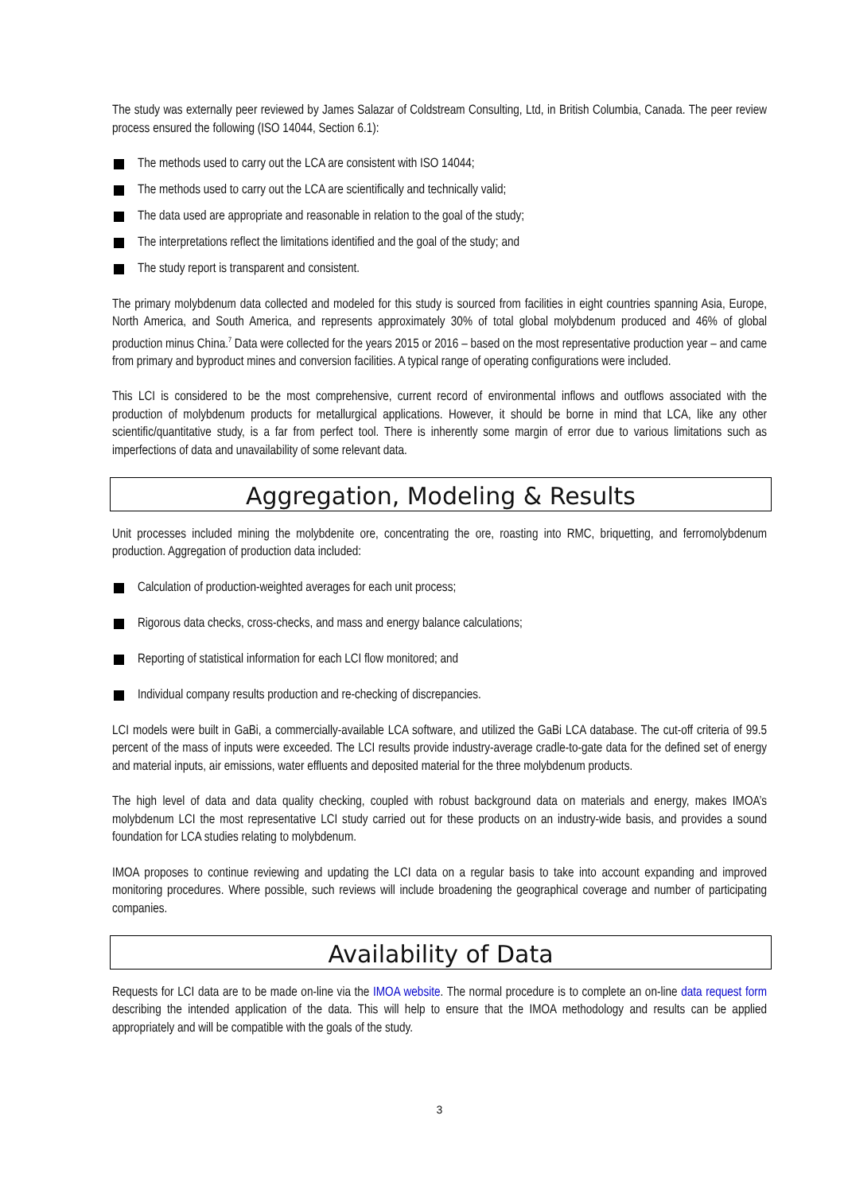The study was externally peer reviewed by James Salazar of Coldstream Consulting, Ltd, in British Columbia, Canada. The peer review process ensured the following (ISO 14044, Section 6.1):
The methods used to carry out the LCA are consistent with ISO 14044;
The methods used to carry out the LCA are scientifically and technically valid;
The data used are appropriate and reasonable in relation to the goal of the study;
The interpretations reflect the limitations identified and the goal of the study; and
The study report is transparent and consistent.
The primary molybdenum data collected and modeled for this study is sourced from facilities in eight countries spanning Asia, Europe, North America, and South America, and represents approximately 30% of total global molybdenum produced and 46% of global production minus China.<sup>7</sup> Data were collected for the years 2015 or 2016 – based on the most representative production year – and came from primary and byproduct mines and conversion facilities. A typical range of operating configurations were included.
This LCI is considered to be the most comprehensive, current record of environmental inflows and outflows associated with the production of molybdenum products for metallurgical applications. However, it should be borne in mind that LCA, like any other scientific/quantitative study, is a far from perfect tool. There is inherently some margin of error due to various limitations such as imperfections of data and unavailability of some relevant data.
Aggregation, Modeling & Results
Unit processes included mining the molybdenite ore, concentrating the ore, roasting into RMC, briquetting, and ferromolybdenum production. Aggregation of production data included:
Calculation of production-weighted averages for each unit process;
Rigorous data checks, cross-checks, and mass and energy balance calculations;
Reporting of statistical information for each LCI flow monitored; and
Individual company results production and re-checking of discrepancies.
LCI models were built in GaBi, a commercially-available LCA software, and utilized the GaBi LCA database. The cut-off criteria of 99.5 percent of the mass of inputs were exceeded. The LCI results provide industry-average cradle-to-gate data for the defined set of energy and material inputs, air emissions, water effluents and deposited material for the three molybdenum products.
The high level of data and data quality checking, coupled with robust background data on materials and energy, makes IMOA’s molybdenum LCI the most representative LCI study carried out for these products on an industry-wide basis, and provides a sound foundation for LCA studies relating to molybdenum.
IMOA proposes to continue reviewing and updating the LCI data on a regular basis to take into account expanding and improved monitoring procedures. Where possible, such reviews will include broadening the geographical coverage and number of participating companies.
Availability of Data
Requests for LCI data are to be made on-line via the IMOA website. The normal procedure is to complete an on-line data request form describing the intended application of the data. This will help to ensure that the IMOA methodology and results can be applied appropriately and will be compatible with the goals of the study.
3